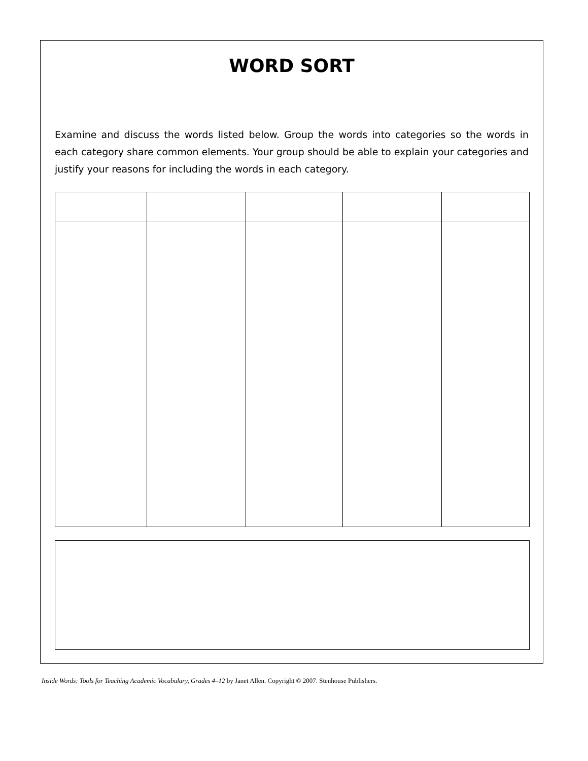WORD SORT
Examine and discuss the words listed below. Group the words into categories so the words in each category share common elements. Your group should be able to explain your categories and justify your reasons for including the words in each category.
Inside Words: Tools for Teaching Academic Vocabulary, Grades 4–12 by Janet Allen. Copyright © 2007. Stenhouse Publishers.